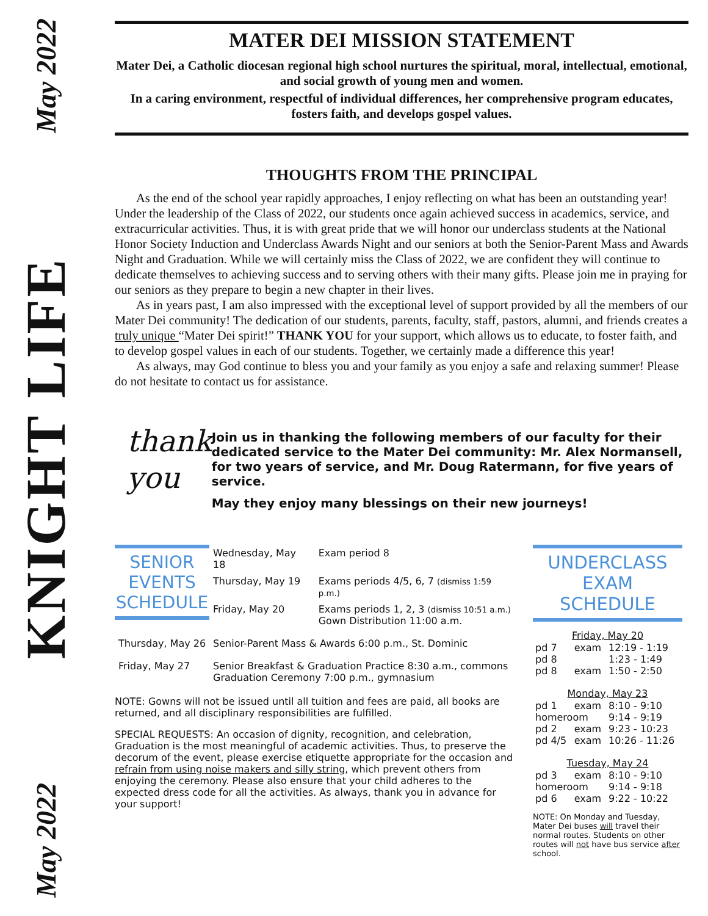May 2022
KNIGHT LIFE
May 2022
MATER DEI MISSION STATEMENT
Mater Dei, a Catholic diocesan regional high school nurtures the spiritual, moral, intellectual, emotional, and social growth of young men and women.
In a caring environment, respectful of individual differences, her comprehensive program educates, fosters faith, and develops gospel values.
THOUGHTS FROM THE PRINCIPAL
As the end of the school year rapidly approaches, I enjoy reflecting on what has been an outstanding year! Under the leadership of the Class of 2022, our students once again achieved success in academics, service, and extracurricular activities. Thus, it is with great pride that we will honor our underclass students at the National Honor Society Induction and Underclass Awards Night and our seniors at both the Senior-Parent Mass and Awards Night and Graduation. While we will certainly miss the Class of 2022, we are confident they will continue to dedicate themselves to achieving success and to serving others with their many gifts. Please join me in praying for our seniors as they prepare to begin a new chapter in their lives.
As in years past, I am also impressed with the exceptional level of support provided by all the members of our Mater Dei community! The dedication of our students, parents, faculty, staff, pastors, alumni, and friends creates a truly unique “Mater Dei spirit!” THANK YOU for your support, which allows us to educate, to foster faith, and to develop gospel values in each of our students. Together, we certainly made a difference this year!
As always, may God continue to bless you and your family as you enjoy a safe and relaxing summer! Please do not hesitate to contact us for assistance.
thank
you
Join us in thanking the following members of our faculty for their dedicated service to the Mater Dei community: Mr. Alex Normansell, for two years of service, and Mr. Doug Ratermann, for five years of service.
May they enjoy many blessings on their new journeys!
| SENIOR EVENTS SCHEDULE | Wednesday, May 18 | Exam period 8 |
| | Thursday, May 19 | Exams periods 4/5, 6, 7 (dismiss 1:59 p.m.) |
| | Friday, May 20 | Exams periods 1, 2, 3 (dismiss 10:51 a.m.) Gown Distribution 11:00 a.m. |
| Thursday, May 26 | Senior-Parent Mass & Awards 6:00 p.m., St. Dominic | |
| Friday, May 27 | Senior Breakfast & Graduation Practice 8:30 a.m., commons Graduation Ceremony 7:00 p.m., gymnasium | |
NOTE: Gowns will not be issued until all tuition and fees are paid, all books are returned, and all disciplinary responsibilities are fulfilled.
SPECIAL REQUESTS: An occasion of dignity, recognition, and celebration, Graduation is the most meaningful of academic activities. Thus, to preserve the decorum of the event, please exercise etiquette appropriate for the occasion and refrain from using noise makers and silly string, which prevent others from enjoying the ceremony. Please also ensure that your child adheres to the expected dress code for all the activities. As always, thank you in advance for your support!
UNDERCLASS EXAM SCHEDULE
| Friday, May 20 | | |
| --- | --- | --- |
| pd 7 | exam | 12:19 - 1:19 |
| pd 8 | | 1:23 - 1:49 |
| pd 8 | exam | 1:50 - 2:50 |
| Monday, May 23 | | |
| pd 1 | exam | 8:10 - 9:10 |
| homeroom | | 9:14 - 9:19 |
| pd 2 | exam | 9:23 - 10:23 |
| pd 4/5 | exam | 10:26 - 11:26 |
| Tuesday, May 24 | | |
| pd 3 | exam | 8:10 - 9:10 |
| homeroom | | 9:14 - 9:18 |
| pd 6 | exam | 9:22 - 10:22 |
NOTE: On Monday and Tuesday, Mater Dei buses will travel their normal routes. Students on other routes will not have bus service after school.